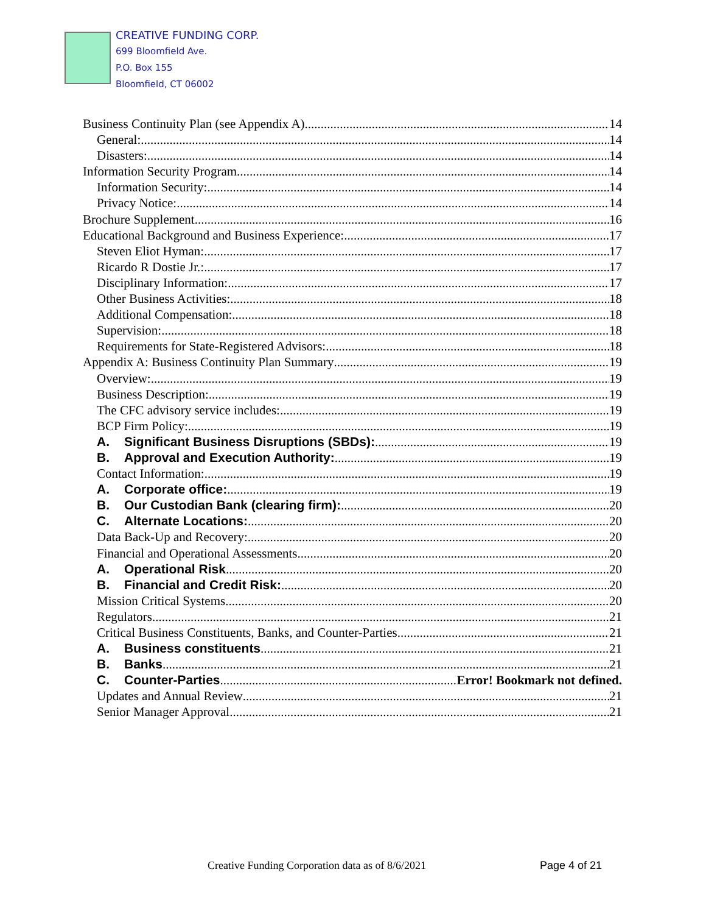CREATIVE FUNDING CORP.
699 Bloomfield Ave.
P.O. Box 155
Bloomfield, CT 06002
Business Continuity Plan (see Appendix A) 14
General: 14
Disasters: 14
Information Security Program 14
Information Security: 14
Privacy Notice: 14
Brochure Supplement 16
Educational Background and Business Experience: 17
Steven Eliot Hyman: 17
Ricardo R Dostie Jr.: 17
Disciplinary Information: 17
Other Business Activities: 18
Additional Compensation: 18
Supervision: 18
Requirements for State-Registered Advisors: 18
Appendix A: Business Continuity Plan Summary 19
Overview: 19
Business Description: 19
The CFC advisory service includes: 19
BCP Firm Policy: 19
A. Significant Business Disruptions (SBDs): 19
B. Approval and Execution Authority: 19
Contact Information: 19
A. Corporate office: 19
B. Our Custodian Bank (clearing firm): 20
C. Alternate Locations: 20
Data Back-Up and Recovery: 20
Financial and Operational Assessments. 20
A. Operational Risk 20
B. Financial and Credit Risk: 20
Mission Critical Systems. 20
Regulators 21
Critical Business Constituents, Banks, and Counter-Parties 21
A. Business constituents 21
B. Banks 21
C. Counter-Parties Error! Bookmark not defined.
Updates and Annual Review 21
Senior Manager Approval 21
Creative Funding Corporation data as of 8/6/2021
Page 4 of 21